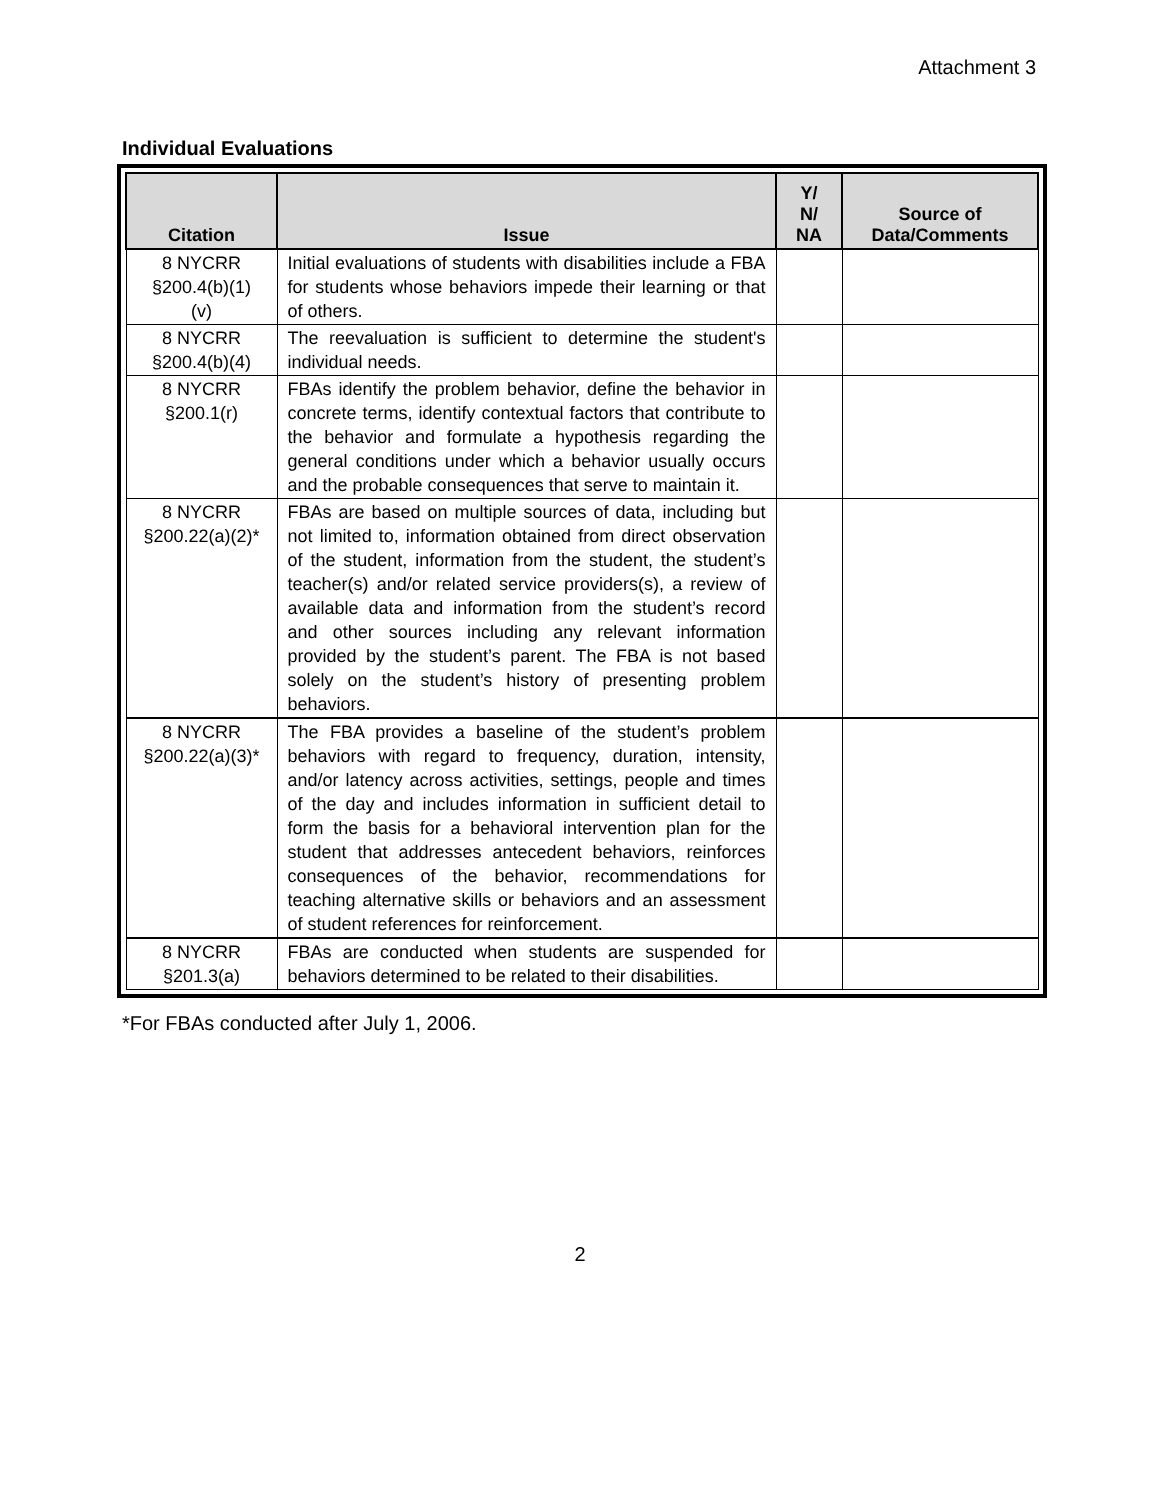Attachment 3
Individual Evaluations
| Citation | Issue | Y/ N/ NA | Source of Data/Comments |
| --- | --- | --- | --- |
| 8 NYCRR §200.4(b)(1) (v) | Initial evaluations of students with disabilities include a FBA for students whose behaviors impede their learning or that of others. | | |
| 8 NYCRR §200.4(b)(4) | The reevaluation is sufficient to determine the student's individual needs. | | |
| 8 NYCRR §200.1(r) | FBAs identify the problem behavior, define the behavior in concrete terms, identify contextual factors that contribute to the behavior and formulate a hypothesis regarding the general conditions under which a behavior usually occurs and the probable consequences that serve to maintain it. | | |
| 8 NYCRR §200.22(a)(2)* | FBAs are based on multiple sources of data, including but not limited to, information obtained from direct observation of the student, information from the student, the student’s teacher(s) and/or related service providers(s), a review of available data and information from the student’s record and other sources including any relevant information provided by the student’s parent. The FBA is not based solely on the student’s history of presenting problem behaviors. | | |
| 8 NYCRR §200.22(a)(3)* | The FBA provides a baseline of the student’s problem behaviors with regard to frequency, duration, intensity, and/or latency across activities, settings, people and times of the day and includes information in sufficient detail to form the basis for a behavioral intervention plan for the student that addresses antecedent behaviors, reinforces consequences of the behavior, recommendations for teaching alternative skills or behaviors and an assessment of student references for reinforcement. | | |
| 8 NYCRR §201.3(a) | FBAs are conducted when students are suspended for behaviors determined to be related to their disabilities. | | |
*For FBAs conducted after July 1, 2006.
2